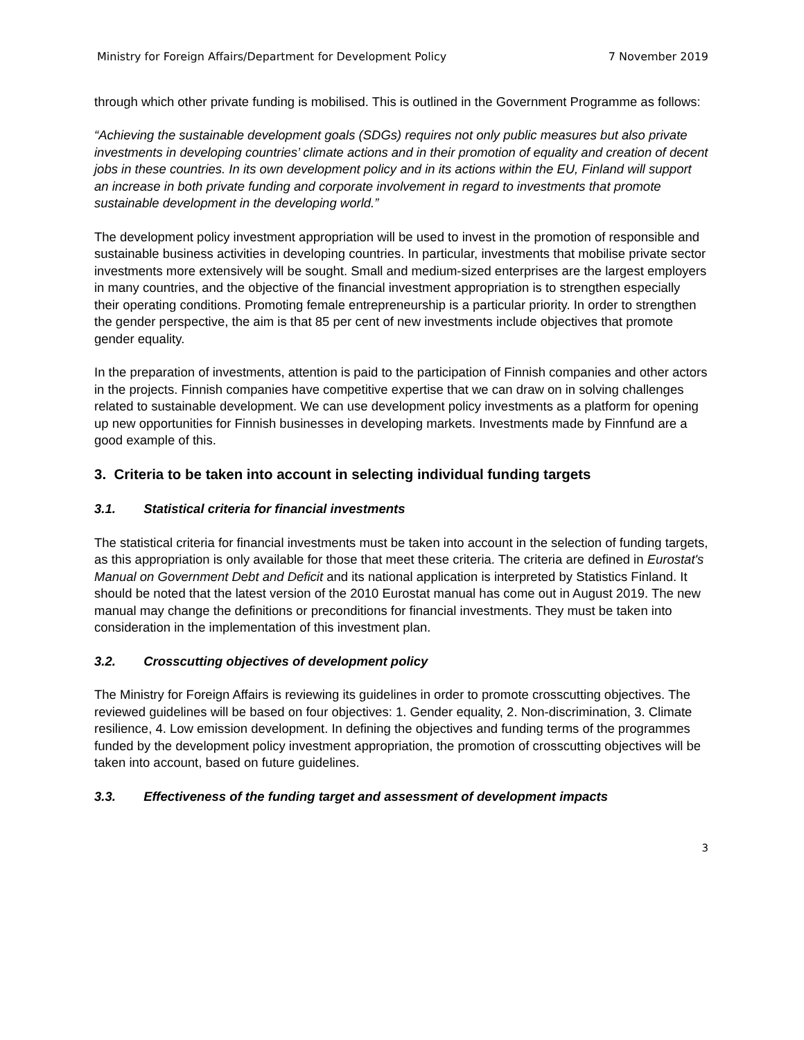Ministry for Foreign Affairs/Department for Development Policy 7 November 2019
through which other private funding is mobilised. This is outlined in the Government Programme as follows:
“Achieving the sustainable development goals (SDGs) requires not only public measures but also private investments in developing countries’ climate actions and in their promotion of equality and creation of decent jobs in these countries. In its own development policy and in its actions within the EU, Finland will support an increase in both private funding and corporate involvement in regard to investments that promote sustainable development in the developing world.”
The development policy investment appropriation will be used to invest in the promotion of responsible and sustainable business activities in developing countries. In particular, investments that mobilise private sector investments more extensively will be sought. Small and medium-sized enterprises are the largest employers in many countries, and the objective of the financial investment appropriation is to strengthen especially their operating conditions. Promoting female entrepreneurship is a particular priority. In order to strengthen the gender perspective, the aim is that 85 per cent of new investments include objectives that promote gender equality.
In the preparation of investments, attention is paid to the participation of Finnish companies and other actors in the projects. Finnish companies have competitive expertise that we can draw on in solving challenges related to sustainable development. We can use development policy investments as a platform for opening up new opportunities for Finnish businesses in developing markets. Investments made by Finnfund are a good example of this.
3. Criteria to be taken into account in selecting individual funding targets
3.1. Statistical criteria for financial investments
The statistical criteria for financial investments must be taken into account in the selection of funding targets, as this appropriation is only available for those that meet these criteria. The criteria are defined in Eurostat's Manual on Government Debt and Deficit and its national application is interpreted by Statistics Finland. It should be noted that the latest version of the 2010 Eurostat manual has come out in August 2019. The new manual may change the definitions or preconditions for financial investments. They must be taken into consideration in the implementation of this investment plan.
3.2. Crosscutting objectives of development policy
The Ministry for Foreign Affairs is reviewing its guidelines in order to promote crosscutting objectives. The reviewed guidelines will be based on four objectives: 1. Gender equality, 2. Non-discrimination, 3. Climate resilience, 4. Low emission development. In defining the objectives and funding terms of the programmes funded by the development policy investment appropriation, the promotion of crosscutting objectives will be taken into account, based on future guidelines.
3.3. Effectiveness of the funding target and assessment of development impacts
3